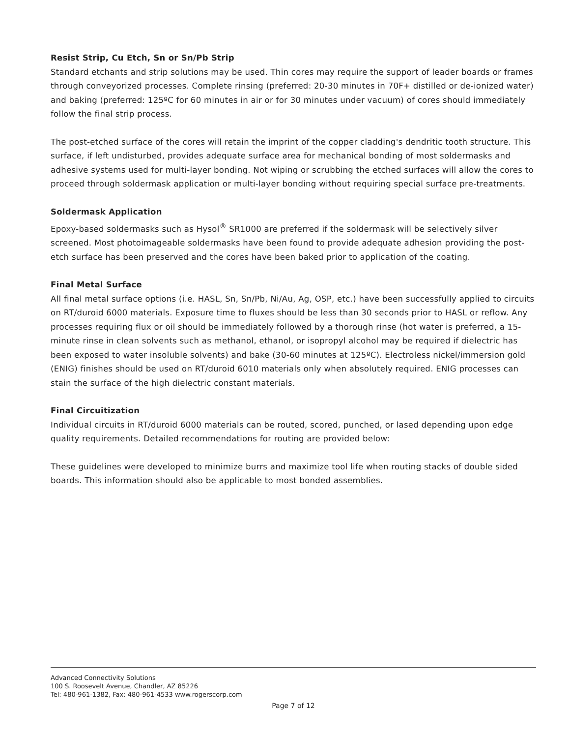Resist Strip, Cu Etch, Sn or Sn/Pb Strip
Standard etchants and strip solutions may be used. Thin cores may require the support of leader boards or frames through conveyorized processes. Complete rinsing (preferred: 20-30 minutes in 70F+ distilled or de-ionized water) and baking (preferred: 125ºC for 60 minutes in air or for 30 minutes under vacuum) of cores should immediately follow the final strip process.
The post-etched surface of the cores will retain the imprint of the copper cladding's dendritic tooth structure. This surface, if left undisturbed, provides adequate surface area for mechanical bonding of most soldermasks and adhesive systems used for multi-layer bonding. Not wiping or scrubbing the etched surfaces will allow the cores to proceed through soldermask application or multi-layer bonding without requiring special surface pre-treatments.
Soldermask Application
Epoxy-based soldermasks such as Hysol<sup>®</sup> SR1000 are preferred if the soldermask will be selectively silver screened. Most photoimageable soldermasks have been found to provide adequate adhesion providing the post-etch surface has been preserved and the cores have been baked prior to application of the coating.
Final Metal Surface
All final metal surface options (i.e. HASL, Sn, Sn/Pb, Ni/Au, Ag, OSP, etc.) have been successfully applied to circuits on RT/duroid 6000 materials. Exposure time to fluxes should be less than 30 seconds prior to HASL or reflow. Any processes requiring flux or oil should be immediately followed by a thorough rinse (hot water is preferred, a 15-minute rinse in clean solvents such as methanol, ethanol, or isopropyl alcohol may be required if dielectric has been exposed to water insoluble solvents) and bake (30-60 minutes at 125ºC). Electroless nickel/immersion gold (ENIG) finishes should be used on RT/duroid 6010 materials only when absolutely required. ENIG processes can stain the surface of the high dielectric constant materials.
Final Circuitization
Individual circuits in RT/duroid 6000 materials can be routed, scored, punched, or lased depending upon edge quality requirements. Detailed recommendations for routing are provided below:
These guidelines were developed to minimize burrs and maximize tool life when routing stacks of double sided boards. This information should also be applicable to most bonded assemblies.
Advanced Connectivity Solutions
100 S. Roosevelt Avenue, Chandler, AZ 85226
Tel: 480-961-1382, Fax: 480-961-4533 www.rogerscorp.com
Page 7 of 12